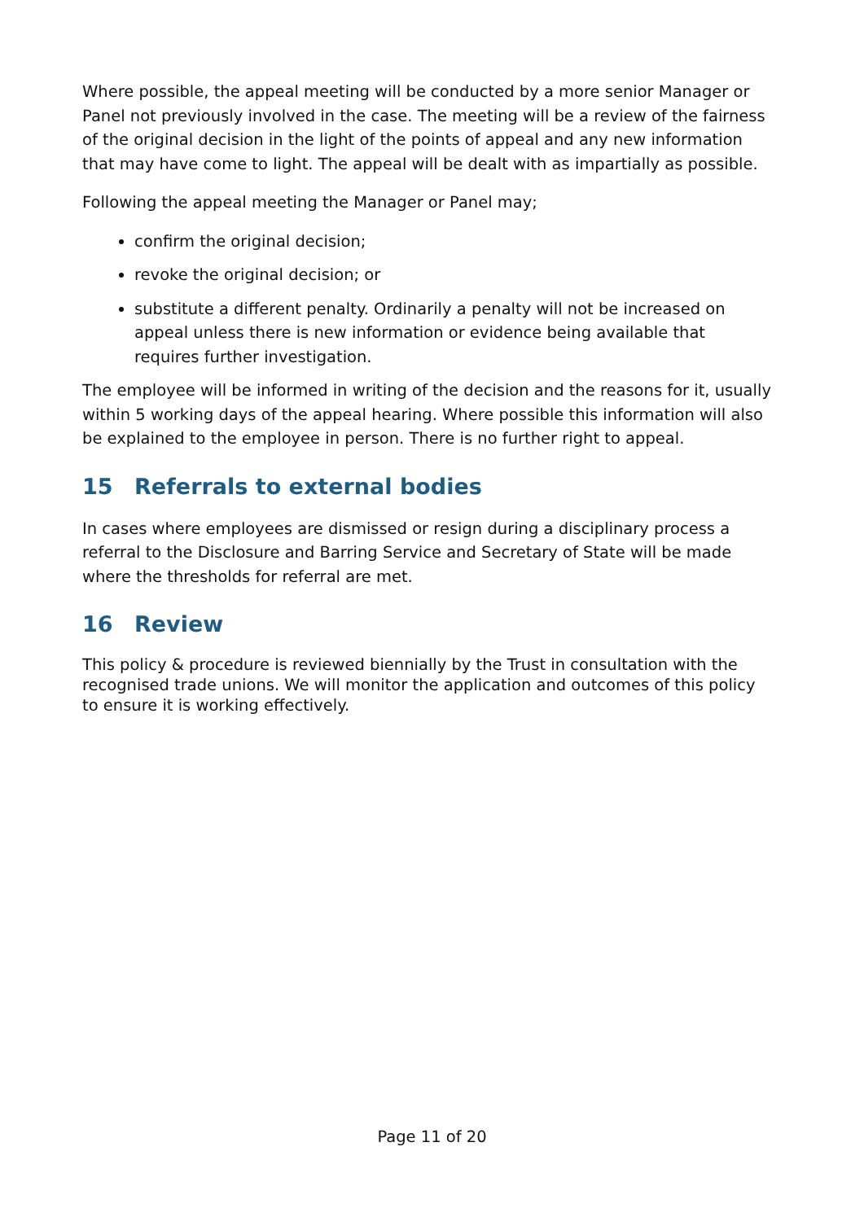Where possible, the appeal meeting will be conducted by a more senior Manager or Panel not previously involved in the case. The meeting will be a review of the fairness of the original decision in the light of the points of appeal and any new information that may have come to light. The appeal will be dealt with as impartially as possible.
Following the appeal meeting the Manager or Panel may;
confirm the original decision;
revoke the original decision; or
substitute a different penalty. Ordinarily a penalty will not be increased on appeal unless there is new information or evidence being available that requires further investigation.
The employee will be informed in writing of the decision and the reasons for it, usually within 5 working days of the appeal hearing. Where possible this information will also be explained to the employee in person. There is no further right to appeal.
15 Referrals to external bodies
In cases where employees are dismissed or resign during a disciplinary process a referral to the Disclosure and Barring Service and Secretary of State will be made where the thresholds for referral are met.
16 Review
This policy & procedure is reviewed biennially by the Trust in consultation with the recognised trade unions. We will monitor the application and outcomes of this policy to ensure it is working effectively.
Page 11 of 20